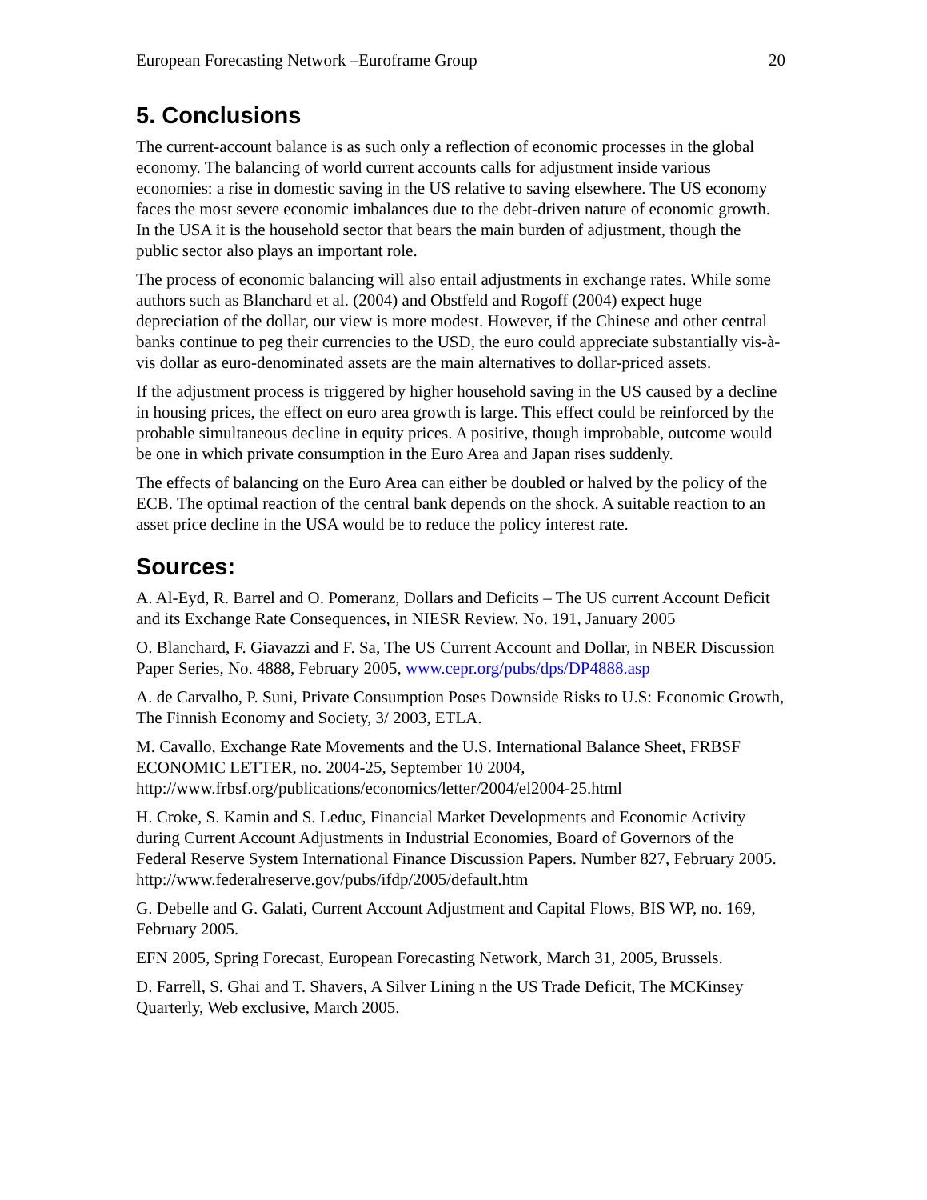European Forecasting Network –Euroframe Group 20
5. Conclusions
The current-account balance is as such only a reflection of economic processes in the global economy. The balancing of world current accounts calls for adjustment inside various economies: a rise in domestic saving in the US relative to saving elsewhere. The US economy faces the most severe economic imbalances due to the debt-driven nature of economic growth. In the USA it is the household sector that bears the main burden of adjustment, though the public sector also plays an important role.
The process of economic balancing will also entail adjustments in exchange rates. While some authors such as Blanchard et al. (2004) and Obstfeld and Rogoff (2004) expect huge depreciation of the dollar, our view is more modest. However, if the Chinese and other central banks continue to peg their currencies to the USD, the euro could appreciate substantially vis-à-vis dollar as euro-denominated assets are the main alternatives to dollar-priced assets.
If the adjustment process is triggered by higher household saving in the US caused by a decline in housing prices, the effect on euro area growth is large. This effect could be reinforced by the probable simultaneous decline in equity prices. A positive, though improbable, outcome would be one in which private consumption in the Euro Area and Japan rises suddenly.
The effects of balancing on the Euro Area can either be doubled or halved by the policy of the ECB. The optimal reaction of the central bank depends on the shock. A suitable reaction to an asset price decline in the USA would be to reduce the policy interest rate.
Sources:
A. Al-Eyd, R. Barrel and O. Pomeranz, Dollars and Deficits – The US current Account Deficit and its Exchange Rate Consequences, in NIESR Review. No. 191, January 2005
O. Blanchard, F. Giavazzi and F. Sa, The US Current Account and Dollar, in NBER Discussion Paper Series, No. 4888, February 2005, www.cepr.org/pubs/dps/DP4888.asp
A. de Carvalho, P. Suni, Private Consumption Poses Downside Risks to U.S: Economic Growth, The Finnish Economy and Society, 3/ 2003, ETLA.
M. Cavallo, Exchange Rate Movements and the U.S. International Balance Sheet, FRBSF ECONOMIC LETTER, no. 2004-25, September 10 2004, http://www.frbsf.org/publications/economics/letter/2004/el2004-25.html
H. Croke, S. Kamin and S. Leduc, Financial Market Developments and Economic Activity during Current Account Adjustments in Industrial Economies, Board of Governors of the Federal Reserve System International Finance Discussion Papers. Number 827, February 2005. http://www.federalreserve.gov/pubs/ifdp/2005/default.htm
G. Debelle and G. Galati, Current Account Adjustment and Capital Flows, BIS WP, no. 169, February 2005.
EFN 2005, Spring Forecast, European Forecasting Network, March 31, 2005, Brussels.
D. Farrell, S. Ghai and T. Shavers, A Silver Lining n the US Trade Deficit, The MCKinsey Quarterly, Web exclusive, March 2005.